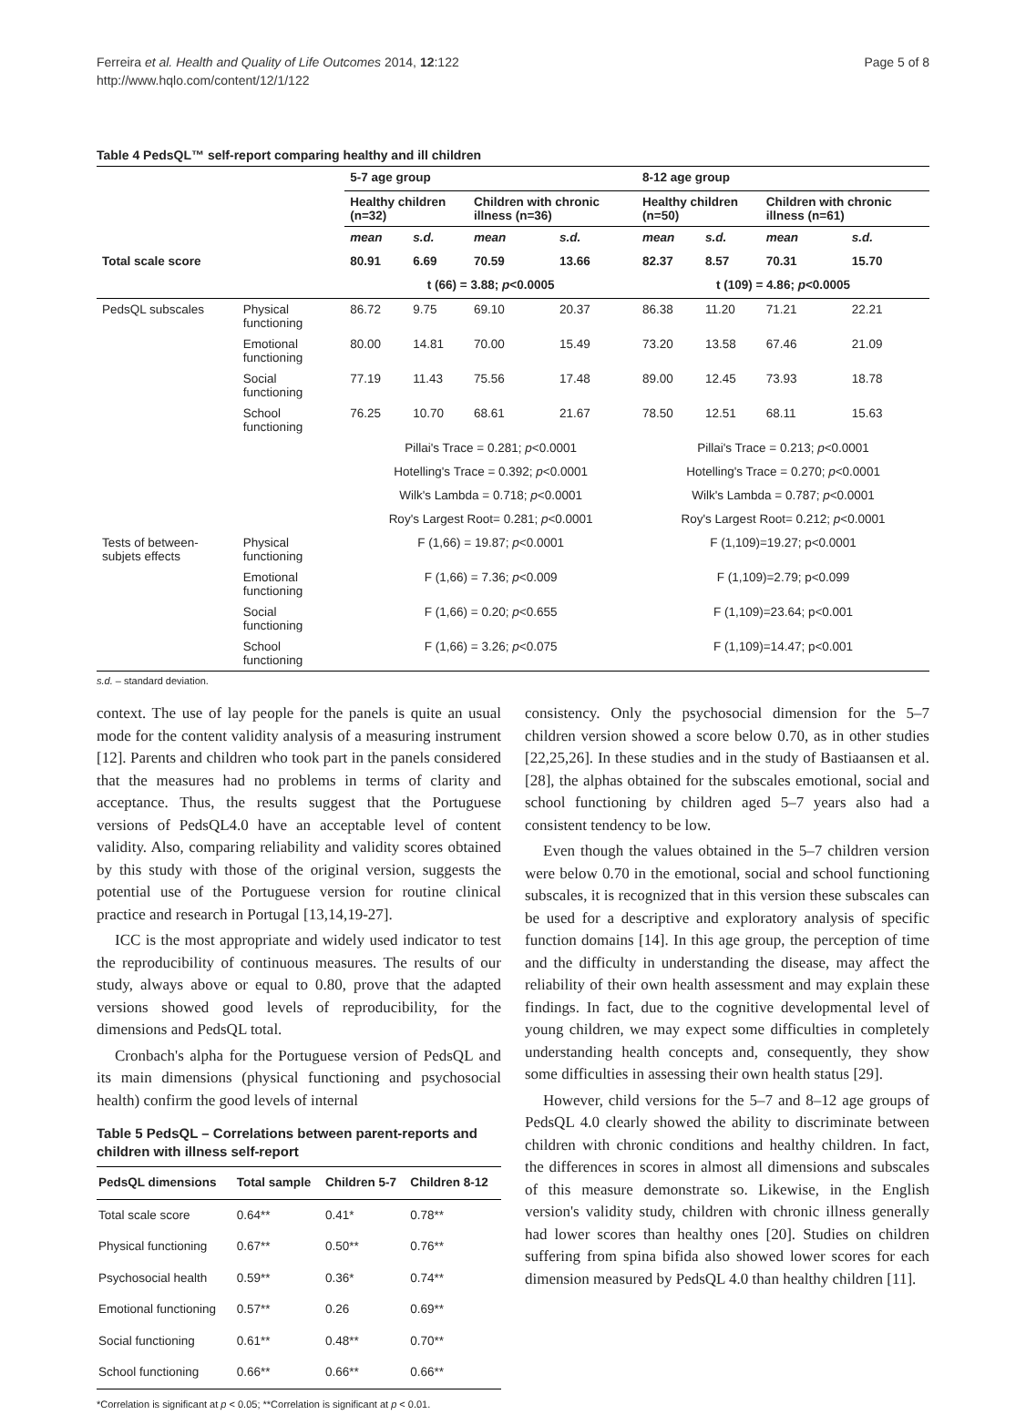Ferreira et al. Health and Quality of Life Outcomes 2014, 12:122
http://www.hqlo.com/content/12/1/122
Page 5 of 8
Table 4 PedsQL™ self-report comparing healthy and ill children
| | | 5-7 age group | | | | 8-12 age group | | | |
| | | Healthy children (n=32) | | Children with chronic illness (n=36) | | Healthy children (n=50) | | Children with chronic illness (n=61) | |
| | | mean | s.d. | mean | s.d. | mean | s.d. | mean | s.d. |
| Total scale score | | 80.91 | 6.69 | 70.59 | 13.66 | 82.37 | 8.57 | 70.31 | 15.70 |
| | | t (66) = 3.88; p <0.0005 | | | | t (109) = 4.86; p <0.0005 | | | |
| PedsQL subscales | Physical functioning | 86.72 | 9.75 | 69.10 | 20.37 | 86.38 | 11.20 | 71.21 | 22.21 |
| | Emotional functioning | 80.00 | 14.81 | 70.00 | 15.49 | 73.20 | 13.58 | 67.46 | 21.09 |
| | Social functioning | 77.19 | 11.43 | 75.56 | 17.48 | 89.00 | 12.45 | 73.93 | 18.78 |
| | School functioning | 76.25 | 10.70 | 68.61 | 21.67 | 78.50 | 12.51 | 68.11 | 15.63 |
| | | Pillai's Trace = 0.281; p <0.0001 | | | | Pillai's Trace = 0.213; p <0.0001 | | | |
| | | Hotelling's Trace = 0.392; p <0.0001 | | | | Hotelling's Trace = 0.270; p <0.0001 | | | |
| | | Wilk's Lambda = 0.718; p <0.0001 | | | | Wilk's Lambda = 0.787; p <0.0001 | | | |
| | | Roy's Largest Root= 0.281; p <0.0001 | | | | Roy's Largest Root= 0.212; p <0.0001 | | | |
| Tests of between-subjets effects | Physical functioning | F (1,66) = 19.87; p <0.0001 | | | | F (1,109)=19.27; p<0.0001 | | | |
| | Emotional functioning | F (1,66) = 7.36; p <0.009 | | | | F (1,109)=2.79; p<0.099 | | | |
| | Social functioning | F (1,66) = 0.20; p <0.655 | | | | F (1,109)=23.64; p<0.001 | | | |
| | School functioning | F (1,66) = 3.26; p <0.075 | | | | F (1,109)=14.47; p<0.001 | | | |
s.d. – standard deviation.
context. The use of lay people for the panels is quite an usual mode for the content validity analysis of a measuring instrument [12]. Parents and children who took part in the panels considered that the measures had no problems in terms of clarity and acceptance. Thus, the results suggest that the Portuguese versions of PedsQL4.0 have an acceptable level of content validity. Also, comparing reliability and validity scores obtained by this study with those of the original version, suggests the potential use of the Portuguese version for routine clinical practice and research in Portugal [13,14,19-27].
ICC is the most appropriate and widely used indicator to test the reproducibility of continuous measures. The results of our study, always above or equal to 0.80, prove that the adapted versions showed good levels of reproducibility, for the dimensions and PedsQL total.
Cronbach's alpha for the Portuguese version of PedsQL and its main dimensions (physical functioning and psychosocial health) confirm the good levels of internal
Table 5 PedsQL – Correlations between parent-reports and children with illness self-report
| PedsQL dimensions | Total sample | Children 5-7 | Children 8-12 |
| --- | --- | --- | --- |
| Total scale score | 0.64** | 0.41* | 0.78** |
| Physical functioning | 0.67** | 0.50** | 0.76** |
| Psychosocial health | 0.59** | 0.36* | 0.74** |
| Emotional functioning | 0.57** | 0.26 | 0.69** |
| Social functioning | 0.61** | 0.48** | 0.70** |
| School functioning | 0.66** | 0.66** | 0.66** |
*Correlation is significant at p < 0.05; **Correlation is significant at p < 0.01.
consistency. Only the psychosocial dimension for the 5–7 children version showed a score below 0.70, as in other studies [22,25,26]. In these studies and in the study of Bastiaansen et al. [28], the alphas obtained for the subscales emotional, social and school functioning by children aged 5–7 years also had a consistent tendency to be low.
Even though the values obtained in the 5–7 children version were below 0.70 in the emotional, social and school functioning subscales, it is recognized that in this version these subscales can be used for a descriptive and exploratory analysis of specific function domains [14]. In this age group, the perception of time and the difficulty in understanding the disease, may affect the reliability of their own health assessment and may explain these findings. In fact, due to the cognitive developmental level of young children, we may expect some difficulties in completely understanding health concepts and, consequently, they show some difficulties in assessing their own health status [29].
However, child versions for the 5–7 and 8–12 age groups of PedsQL 4.0 clearly showed the ability to discriminate between children with chronic conditions and healthy children. In fact, the differences in scores in almost all dimensions and subscales of this measure demonstrate so. Likewise, in the English version's validity study, children with chronic illness generally had lower scores than healthy ones [20]. Studies on children suffering from spina bifida also showed lower scores for each dimension measured by PedsQL 4.0 than healthy children [11].